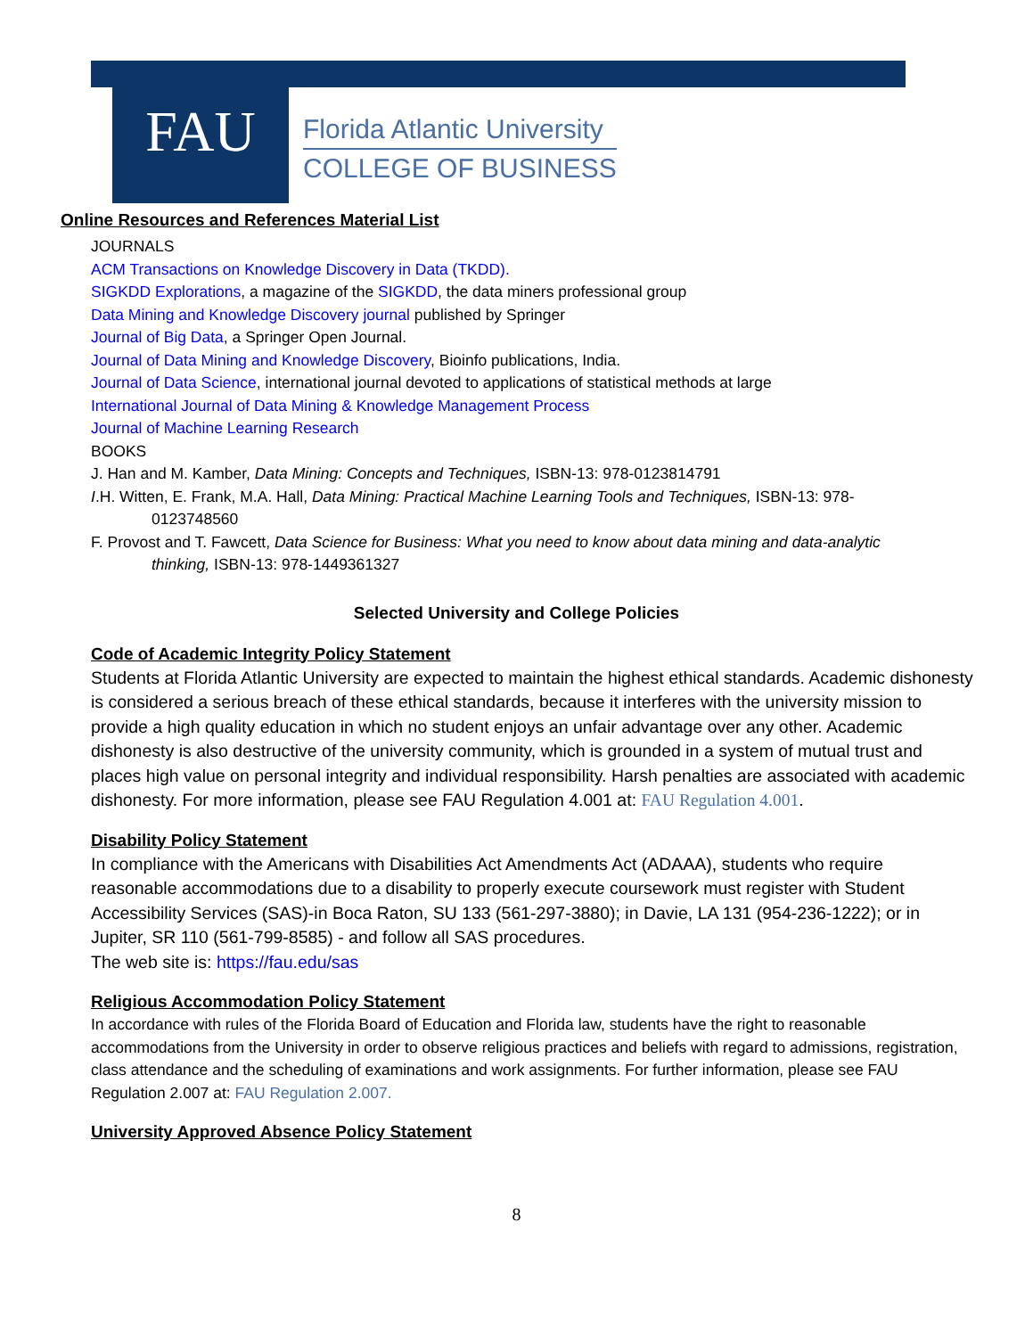FAU
Florida Atlantic University
COLLEGE OF BUSINESS
Online Resources and References Material List
JOURNALS
ACM Transactions on Knowledge Discovery in Data (TKDD).
SIGKDD Explorations, a magazine of the SIGKDD, the data miners professional group
Data Mining and Knowledge Discovery journal published by Springer
Journal of Big Data, a Springer Open Journal.
Journal of Data Mining and Knowledge Discovery, Bioinfo publications, India.
Journal of Data Science, international journal devoted to applications of statistical methods at large
International Journal of Data Mining & Knowledge Management Process
Journal of Machine Learning Research
BOOKS
J. Han and M. Kamber, Data Mining: Concepts and Techniques, ISBN-13: 978-0123814791
I.H. Witten, E. Frank, M.A. Hall, Data Mining: Practical Machine Learning Tools and Techniques, ISBN-13: 978-0123748560
F. Provost and T. Fawcett, Data Science for Business: What you need to know about data mining and data-analytic thinking, ISBN-13: 978-1449361327
Selected University and College Policies
Code of Academic Integrity Policy Statement
Students at Florida Atlantic University are expected to maintain the highest ethical standards. Academic dishonesty is considered a serious breach of these ethical standards, because it interferes with the university mission to provide a high quality education in which no student enjoys an unfair advantage over any other. Academic dishonesty is also destructive of the university community, which is grounded in a system of mutual trust and places high value on personal integrity and individual responsibility. Harsh penalties are associated with academic dishonesty. For more information, please see FAU Regulation 4.001 at: FAU Regulation 4.001.
Disability Policy Statement
In compliance with the Americans with Disabilities Act Amendments Act (ADAAA), students who require reasonable accommodations due to a disability to properly execute coursework must register with Student Accessibility Services (SAS)-in Boca Raton, SU 133 (561-297-3880); in Davie, LA 131 (954-236-1222); or in Jupiter, SR 110 (561-799-8585) - and follow all SAS procedures.
The web site is: https://fau.edu/sas
Religious Accommodation Policy Statement
In accordance with rules of the Florida Board of Education and Florida law, students have the right to reasonable accommodations from the University in order to observe religious practices and beliefs with regard to admissions, registration, class attendance and the scheduling of examinations and work assignments. For further information, please see FAU Regulation 2.007 at: FAU Regulation 2.007.
University Approved Absence Policy Statement
8